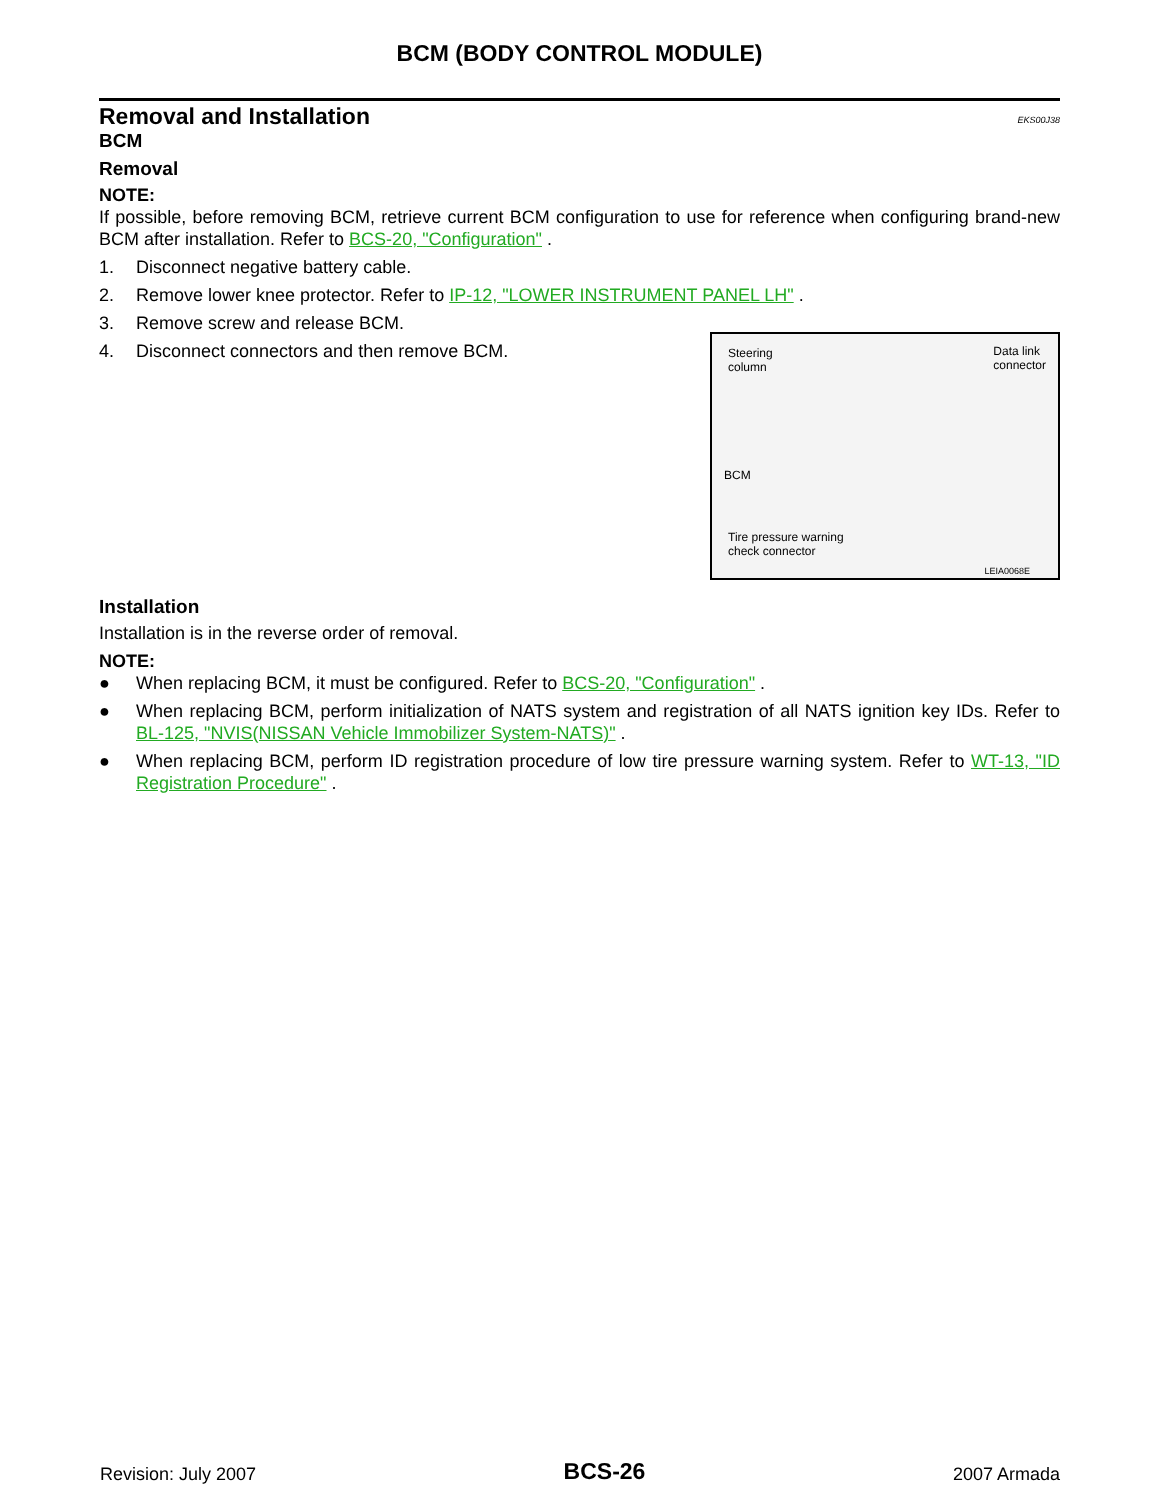BCM (BODY CONTROL MODULE)
Removal and Installation
EKS00J38
BCM
Removal
NOTE:
If possible, before removing BCM, retrieve current BCM configuration to use for reference when configuring brand-new BCM after installation. Refer to BCS-20, "Configuration" .
1. Disconnect negative battery cable.
2. Remove lower knee protector. Refer to IP-12, "LOWER INSTRUMENT PANEL LH" .
3. Remove screw and release BCM.
Steering
column
Data link
connector
BCM
Tire pressure warning
check connector
LEIA0068E
4. Disconnect connectors and then remove BCM.
Installation
Installation is in the reverse order of removal.
NOTE:
● When replacing BCM, it must be configured. Refer to BCS-20, "Configuration" .
● When replacing BCM, perform initialization of NATS system and registration of all NATS ignition key IDs. Refer to BL-125, "NVIS(NISSAN Vehicle Immobilizer System-NATS)" .
● When replacing BCM, perform ID registration procedure of low tire pressure warning system. Refer to WT-13, "ID Registration Procedure" .
Revision: July 2007 BCS-26 2007 Armada